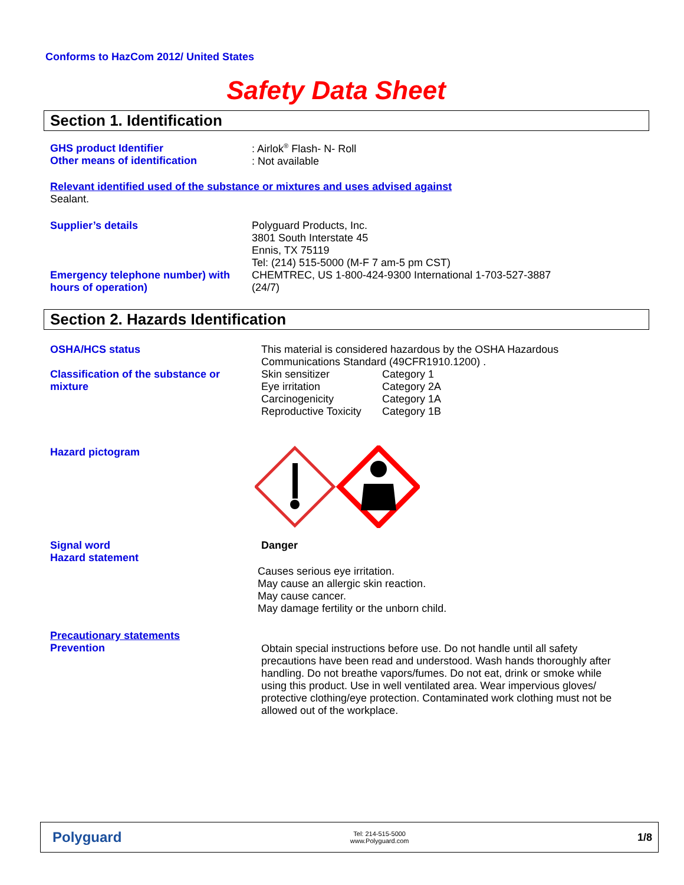Conforms to HazCom 2012/ United States
Safety Data Sheet
Section 1. Identification
GHS product Identifier
Other means of identification
: Airlok<sup>®</sup> Flash- N- Roll
: Not available
Relevant identified used of the substance or mixtures and uses advised against
Sealant.
Supplier’s details
Emergency telephone number) with hours of operation)
Polyguard Products, Inc.
3801 South Interstate 45
Ennis, TX 75119
Tel: (214) 515-5000 (M-F 7 am-5 pm CST)
CHEMTREC, US 1-800-424-9300 International 1-703-527-3887
(24/7)
Section 2. Hazards Identification
OSHA/HCS status
Classification of the substance or mixture
This material is considered hazardous by the OSHA Hazardous
Communications Standard (49CFR1910.1200) .
| Skin sensitizer | Category 1 |
| Eye irritation | Category 2A |
| Carcinogenicity | Category 1A |
| Reproductive Toxicity | Category 1B |
Hazard pictogram
Signal word
Hazard statement
Danger
Causes serious eye irritation.
May cause an allergic skin reaction.
May cause cancer.
May damage fertility or the unborn child.
Precautionary statements
Prevention
Obtain special instructions before use. Do not handle until all safety precautions have been read and understood. Wash hands thoroughly after handling. Do not breathe vapors/fumes. Do not eat, drink or smoke while using this product. Use in well ventilated area. Wear impervious gloves/ protective clothing/eye protection. Contaminated work clothing must not be allowed out of the workplace.
Polyguard
Tel: 214-515-5000
www.Polyguard.com
1/8